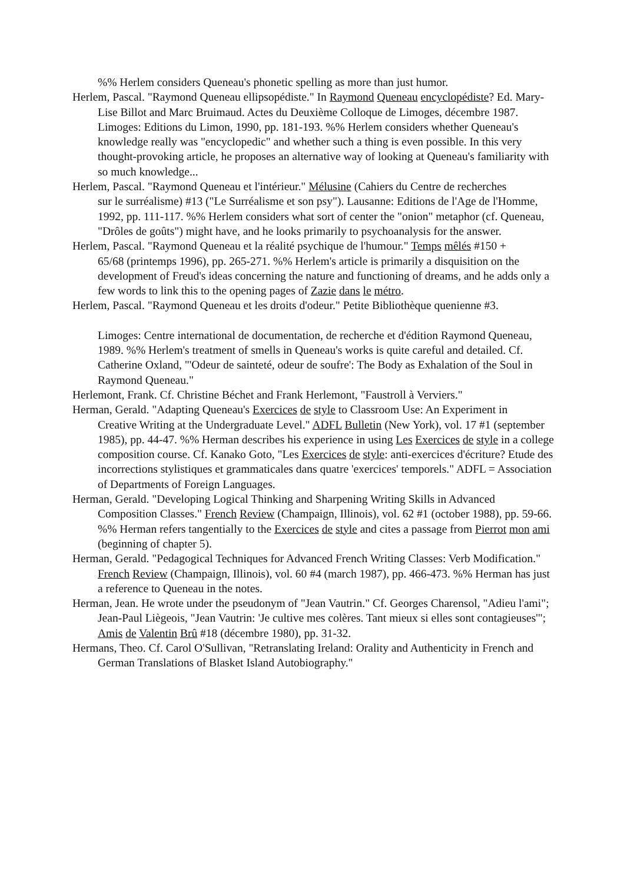%% Herlem considers Queneau's phonetic spelling as more than just humor.
Herlem, Pascal. "Raymond Queneau ellipsopédiste." In Raymond Queneau encyclopédiste? Ed. Mary-Lise Billot and Marc Bruimaud. Actes du Deuxième Colloque de Limoges, décembre 1987. Limoges: Editions du Limon, 1990, pp. 181-193. %% Herlem considers whether Queneau's knowledge really was "encyclopedic" and whether such a thing is even possible. In this very thought-provoking article, he proposes an alternative way of looking at Queneau's familiarity with so much knowledge...
Herlem, Pascal. "Raymond Queneau et l'intérieur." Mélusine (Cahiers du Centre de recherches
sur le surréalisme) #13 ("Le Surréalisme et son psy"). Lausanne: Editions de l'Age de l'Homme, 1992, pp. 111-117. %% Herlem considers what sort of center the "onion" metaphor (cf. Queneau, "Drôles de goûts") might have, and he looks primarily to psychoanalysis for the answer.
Herlem, Pascal. "Raymond Queneau et la réalité psychique de l'humour." Temps mêlés #150 +
65/68 (printemps 1996), pp. 265-271. %% Herlem's article is primarily a disquisition on the development of Freud's ideas concerning the nature and functioning of dreams, and he adds only a few words to link this to the opening pages of Zazie dans le métro.
Herlem, Pascal. "Raymond Queneau et les droits d'odeur." Petite Bibliothèque quenienne #3.
Limoges: Centre international de documentation, de recherche et d'édition Raymond Queneau, 1989. %% Herlem's treatment of smells in Queneau's works is quite careful and detailed. Cf. Catherine Oxland, "'Odeur de sainteté, odeur de soufre': The Body as Exhalation of the Soul in Raymond Queneau."
Herlemont, Frank. Cf. Christine Béchet and Frank Herlemont, "Faustroll à Verviers."
Herman, Gerald. "Adapting Queneau's Exercices de style to Classroom Use: An Experiment in
Creative Writing at the Undergraduate Level." ADFL Bulletin (New York), vol. 17 #1 (september 1985), pp. 44-47. %% Herman describes his experience in using Les Exercices de style in a college composition course. Cf. Kanako Goto, "Les Exercices de style: anti-exercices d'écriture? Etude des incorrections stylistiques et grammaticales dans quatre 'exercices' temporels." ADFL = Association of Departments of Foreign Languages.
Herman, Gerald. "Developing Logical Thinking and Sharpening Writing Skills in Advanced Composition Classes." French Review (Champaign, Illinois), vol. 62 #1 (october 1988), pp. 59-66. %% Herman refers tangentially to the Exercices de style and cites a passage from Pierrot mon ami (beginning of chapter 5).
Herman, Gerald. "Pedagogical Techniques for Advanced French Writing Classes: Verb Modification." French Review (Champaign, Illinois), vol. 60 #4 (march 1987), pp. 466-473. %% Herman has just a reference to Queneau in the notes.
Herman, Jean. He wrote under the pseudonym of "Jean Vautrin." Cf. Georges Charensol, "Adieu l'ami"; Jean-Paul Liègeois, "Jean Vautrin: 'Je cultive mes colères. Tant mieux si elles sont contagieuses'"; Amis de Valentin Brû #18 (décembre 1980), pp. 31-32.
Hermans, Theo. Cf. Carol O'Sullivan, "Retranslating Ireland: Orality and Authenticity in French and German Translations of Blasket Island Autobiography."